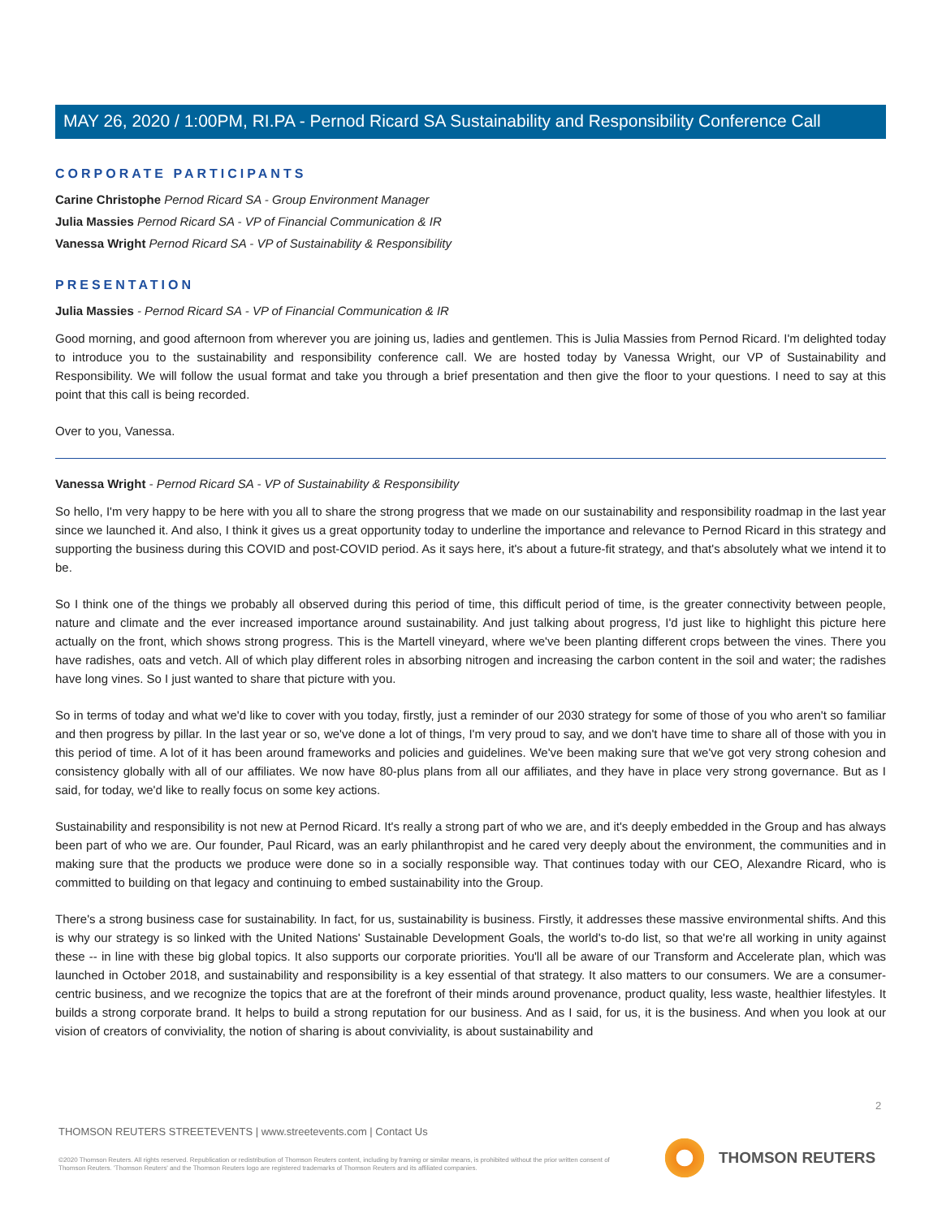MAY 26, 2020 / 1:00PM, RI.PA - Pernod Ricard SA Sustainability and Responsibility Conference Call
CORPORATE PARTICIPANTS
Carine Christophe Pernod Ricard SA - Group Environment Manager
Julia Massies Pernod Ricard SA - VP of Financial Communication & IR
Vanessa Wright Pernod Ricard SA - VP of Sustainability & Responsibility
PRESENTATION
Julia Massies - Pernod Ricard SA - VP of Financial Communication & IR
Good morning, and good afternoon from wherever you are joining us, ladies and gentlemen. This is Julia Massies from Pernod Ricard. I'm delighted today to introduce you to the sustainability and responsibility conference call. We are hosted today by Vanessa Wright, our VP of Sustainability and Responsibility. We will follow the usual format and take you through a brief presentation and then give the floor to your questions. I need to say at this point that this call is being recorded.
Over to you, Vanessa.
Vanessa Wright - Pernod Ricard SA - VP of Sustainability & Responsibility
So hello, I'm very happy to be here with you all to share the strong progress that we made on our sustainability and responsibility roadmap in the last year since we launched it. And also, I think it gives us a great opportunity today to underline the importance and relevance to Pernod Ricard in this strategy and supporting the business during this COVID and post-COVID period. As it says here, it's about a future-fit strategy, and that's absolutely what we intend it to be.
So I think one of the things we probably all observed during this period of time, this difficult period of time, is the greater connectivity between people, nature and climate and the ever increased importance around sustainability. And just talking about progress, I'd just like to highlight this picture here actually on the front, which shows strong progress. This is the Martell vineyard, where we've been planting different crops between the vines. There you have radishes, oats and vetch. All of which play different roles in absorbing nitrogen and increasing the carbon content in the soil and water; the radishes have long vines. So I just wanted to share that picture with you.
So in terms of today and what we'd like to cover with you today, firstly, just a reminder of our 2030 strategy for some of those of you who aren't so familiar and then progress by pillar. In the last year or so, we've done a lot of things, I'm very proud to say, and we don't have time to share all of those with you in this period of time. A lot of it has been around frameworks and policies and guidelines. We've been making sure that we've got very strong cohesion and consistency globally with all of our affiliates. We now have 80-plus plans from all our affiliates, and they have in place very strong governance. But as I said, for today, we'd like to really focus on some key actions.
Sustainability and responsibility is not new at Pernod Ricard. It's really a strong part of who we are, and it's deeply embedded in the Group and has always been part of who we are. Our founder, Paul Ricard, was an early philanthropist and he cared very deeply about the environment, the communities and in making sure that the products we produce were done so in a socially responsible way. That continues today with our CEO, Alexandre Ricard, who is committed to building on that legacy and continuing to embed sustainability into the Group.
There's a strong business case for sustainability. In fact, for us, sustainability is business. Firstly, it addresses these massive environmental shifts. And this is why our strategy is so linked with the United Nations' Sustainable Development Goals, the world's to-do list, so that we're all working in unity against these -- in line with these big global topics. It also supports our corporate priorities. You'll all be aware of our Transform and Accelerate plan, which was launched in October 2018, and sustainability and responsibility is a key essential of that strategy. It also matters to our consumers. We are a consumer-centric business, and we recognize the topics that are at the forefront of their minds around provenance, product quality, less waste, healthier lifestyles. It builds a strong corporate brand. It helps to build a strong reputation for our business. And as I said, for us, it is the business. And when you look at our vision of creators of conviviality, the notion of sharing is about conviviality, is about sustainability and
2
THOMSON REUTERS STREETEVENTS | www.streetevents.com | Contact Us
©2020 Thomson Reuters. All rights reserved. Republication or redistribution of Thomson Reuters content, including by framing or similar means, is prohibited without the prior written consent of Thomson Reuters. 'Thomson Reuters' and the Thomson Reuters logo are registered trademarks of Thomson Reuters and its affiliated companies.
THOMSON REUTERS